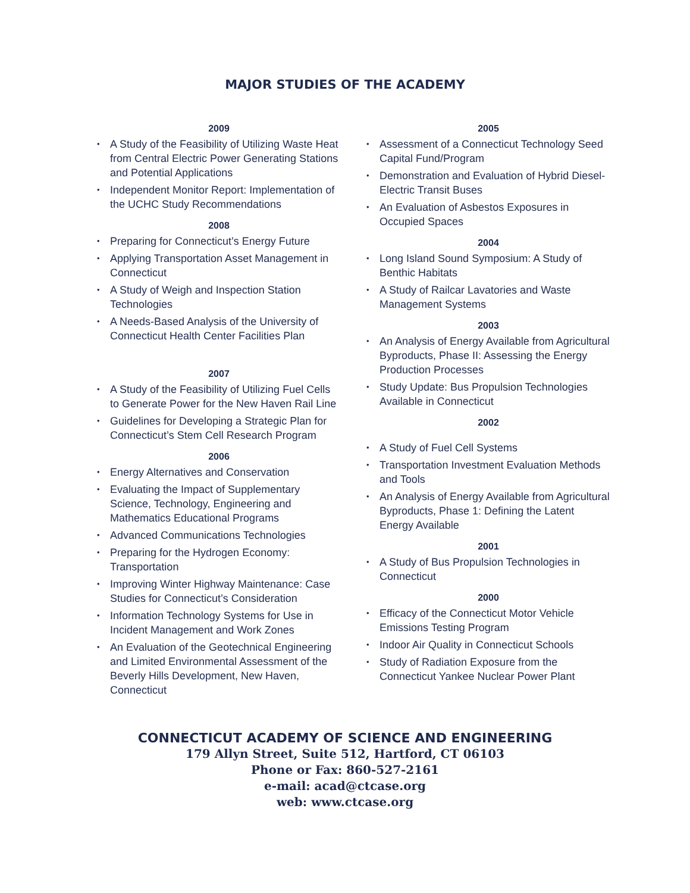MAJOR STUDIES OF THE ACADEMY
2009
• A Study of the Feasibility of Utilizing Waste Heat from Central Electric Power Generating Stations and Potential Applications
• Independent Monitor Report: Implementation of the UCHC Study Recommendations
2008
• Preparing for Connecticut’s Energy Future
• Applying Transportation Asset Management in Connecticut
• A Study of Weigh and Inspection Station Technologies
• A Needs-Based Analysis of the University of Connecticut Health Center Facilities Plan
2007
• A Study of the Feasibility of Utilizing Fuel Cells to Generate Power for the New Haven Rail Line
• Guidelines for Developing a Strategic Plan for Connecticut’s Stem Cell Research Program
2006
• Energy Alternatives and Conservation
• Evaluating the Impact of Supplementary Science, Technology, Engineering and Mathematics Educational Programs
• Advanced Communications Technologies
• Preparing for the Hydrogen Economy: Transportation
• Improving Winter Highway Maintenance: Case Studies for Connecticut’s Consideration
• Information Technology Systems for Use in Incident Management and Work Zones
• An Evaluation of the Geotechnical Engineering and Limited Environmental Assessment of the Beverly Hills Development, New Haven, Connecticut
2005
• Assessment of a Connecticut Technology Seed Capital Fund/Program
• Demonstration and Evaluation of Hybrid Diesel-Electric Transit Buses
• An Evaluation of Asbestos Exposures in Occupied Spaces
2004
• Long Island Sound Symposium: A Study of Benthic Habitats
• A Study of Railcar Lavatories and Waste Management Systems
2003
• An Analysis of Energy Available from Agricultural Byproducts, Phase II: Assessing the Energy Production Processes
• Study Update: Bus Propulsion Technologies Available in Connecticut
2002
• A Study of Fuel Cell Systems
• Transportation Investment Evaluation Methods and Tools
• An Analysis of Energy Available from Agricultural Byproducts, Phase 1: Defining the Latent Energy Available
2001
• A Study of Bus Propulsion Technologies in Connecticut
2000
• Efficacy of the Connecticut Motor Vehicle Emissions Testing Program
• Indoor Air Quality in Connecticut Schools
• Study of Radiation Exposure from the Connecticut Yankee Nuclear Power Plant
CONNECTICUT ACADEMY OF SCIENCE AND ENGINEERING
179 Allyn Street, Suite 512, Hartford, CT 06103
Phone or Fax: 860-527-2161
e-mail: acad@ctcase.org
web: www.ctcase.org